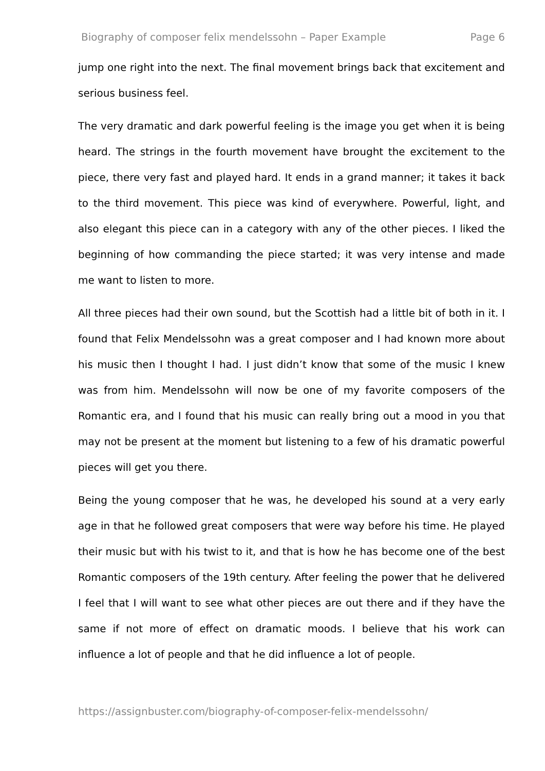Biography of composer felix mendelssohn – Paper Example Page 6
jump one right into the next. The final movement brings back that excitement and serious business feel.
The very dramatic and dark powerful feeling is the image you get when it is being heard. The strings in the fourth movement have brought the excitement to the piece, there very fast and played hard. It ends in a grand manner; it takes it back to the third movement. This piece was kind of everywhere. Powerful, light, and also elegant this piece can in a category with any of the other pieces. I liked the beginning of how commanding the piece started; it was very intense and made me want to listen to more.
All three pieces had their own sound, but the Scottish had a little bit of both in it. I found that Felix Mendelssohn was a great composer and I had known more about his music then I thought I had. I just didn’t know that some of the music I knew was from him. Mendelssohn will now be one of my favorite composers of the Romantic era, and I found that his music can really bring out a mood in you that may not be present at the moment but listening to a few of his dramatic powerful pieces will get you there.
Being the young composer that he was, he developed his sound at a very early age in that he followed great composers that were way before his time. He played their music but with his twist to it, and that is how he has become one of the best Romantic composers of the 19th century. After feeling the power that he delivered I feel that I will want to see what other pieces are out there and if they have the same if not more of effect on dramatic moods. I believe that his work can influence a lot of people and that he did influence a lot of people.
https://assignbuster.com/biography-of-composer-felix-mendelssohn/